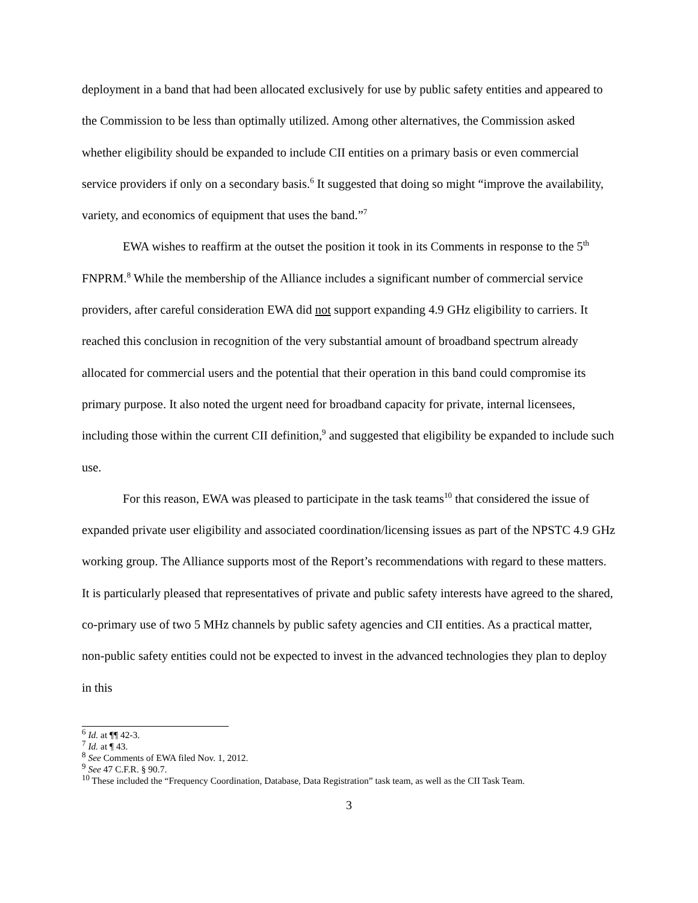deployment in a band that had been allocated exclusively for use by public safety entities and appeared to the Commission to be less than optimally utilized. Among other alternatives, the Commission asked whether eligibility should be expanded to include CII entities on a primary basis or even commercial service providers if only on a secondary basis.<sup>6</sup> It suggested that doing so might “improve the availability, variety, and economics of equipment that uses the band.”<sup>7</sup>
EWA wishes to reaffirm at the outset the position it took in its Comments in response to the 5<sup>th</sup> FNPRM.<sup>8</sup> While the membership of the Alliance includes a significant number of commercial service providers, after careful consideration EWA did not support expanding 4.9 GHz eligibility to carriers. It reached this conclusion in recognition of the very substantial amount of broadband spectrum already allocated for commercial users and the potential that their operation in this band could compromise its primary purpose. It also noted the urgent need for broadband capacity for private, internal licensees, including those within the current CII definition,<sup>9</sup> and suggested that eligibility be expanded to include such use.
For this reason, EWA was pleased to participate in the task teams<sup>10</sup> that considered the issue of expanded private user eligibility and associated coordination/licensing issues as part of the NPSTC 4.9 GHz working group. The Alliance supports most of the Report’s recommendations with regard to these matters. It is particularly pleased that representatives of private and public safety interests have agreed to the shared, co-primary use of two 5 MHz channels by public safety agencies and CII entities. As a practical matter, non-public safety entities could not be expected to invest in the advanced technologies they plan to deploy in this
<sup>6</sup> Id. at ¶¶ 42-3.
<sup>7</sup> Id. at ¶ 43.
<sup>8</sup> See Comments of EWA filed Nov. 1, 2012.
<sup>9</sup> See 47 C.F.R. § 90.7.
<sup>10</sup> These included the “Frequency Coordination, Database, Data Registration” task team, as well as the CII Task Team.
3